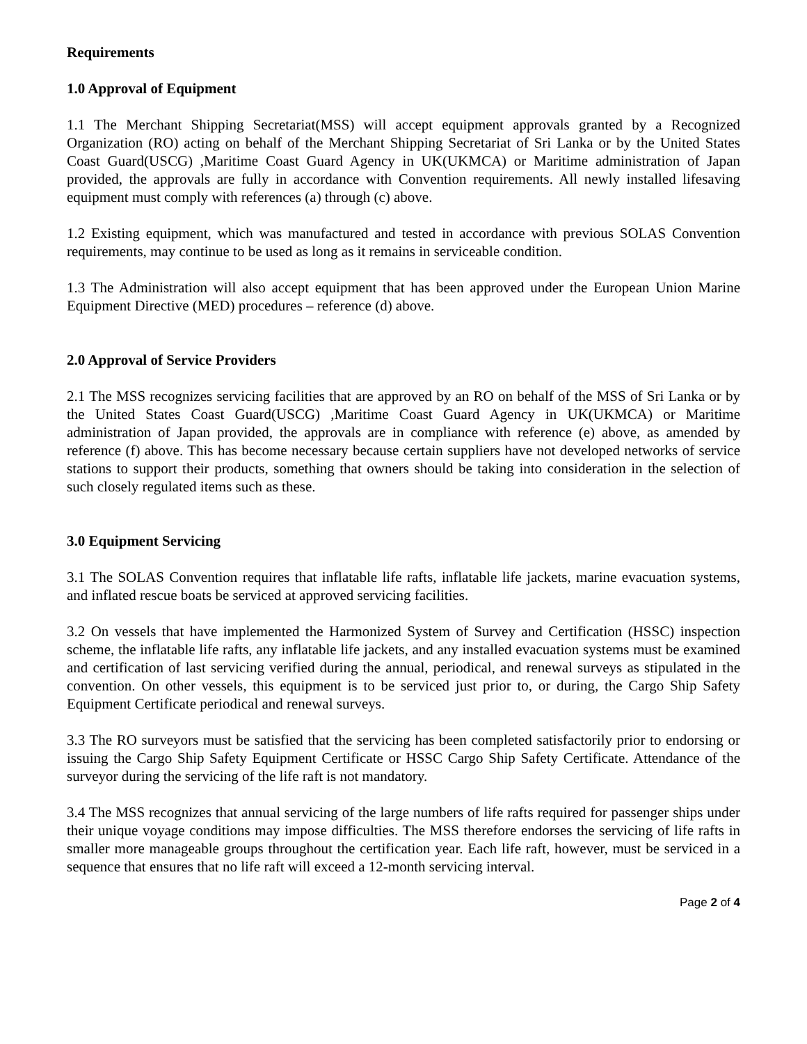Requirements
1.0 Approval of Equipment
1.1 The Merchant Shipping Secretariat(MSS) will accept equipment approvals granted by a Recognized Organization (RO) acting on behalf of the Merchant Shipping Secretariat of Sri Lanka or by the United States Coast Guard(USCG) ,Maritime Coast Guard Agency in UK(UKMCA) or Maritime administration of Japan provided, the approvals are fully in accordance with Convention requirements. All newly installed lifesaving equipment must comply with references (a) through (c) above.
1.2 Existing equipment, which was manufactured and tested in accordance with previous SOLAS Convention requirements, may continue to be used as long as it remains in serviceable condition.
1.3 The Administration will also accept equipment that has been approved under the European Union Marine Equipment Directive (MED) procedures – reference (d) above.
2.0 Approval of Service Providers
2.1 The MSS recognizes servicing facilities that are approved by an RO on behalf of the MSS of Sri Lanka or by the United States Coast Guard(USCG) ,Maritime Coast Guard Agency in UK(UKMCA) or Maritime administration of Japan provided, the approvals are in compliance with reference (e) above, as amended by reference (f) above. This has become necessary because certain suppliers have not developed networks of service stations to support their products, something that owners should be taking into consideration in the selection of such closely regulated items such as these.
3.0 Equipment Servicing
3.1 The SOLAS Convention requires that inflatable life rafts, inflatable life jackets, marine evacuation systems, and inflated rescue boats be serviced at approved servicing facilities.
3.2 On vessels that have implemented the Harmonized System of Survey and Certification (HSSC) inspection scheme, the inflatable life rafts, any inflatable life jackets, and any installed evacuation systems must be examined and certification of last servicing verified during the annual, periodical, and renewal surveys as stipulated in the convention. On other vessels, this equipment is to be serviced just prior to, or during, the Cargo Ship Safety Equipment Certificate periodical and renewal surveys.
3.3 The RO surveyors must be satisfied that the servicing has been completed satisfactorily prior to endorsing or issuing the Cargo Ship Safety Equipment Certificate or HSSC Cargo Ship Safety Certificate. Attendance of the surveyor during the servicing of the life raft is not mandatory.
3.4 The MSS recognizes that annual servicing of the large numbers of life rafts required for passenger ships under their unique voyage conditions may impose difficulties. The MSS therefore endorses the servicing of life rafts in smaller more manageable groups throughout the certification year. Each life raft, however, must be serviced in a sequence that ensures that no life raft will exceed a 12-month servicing interval.
Page 2 of 4